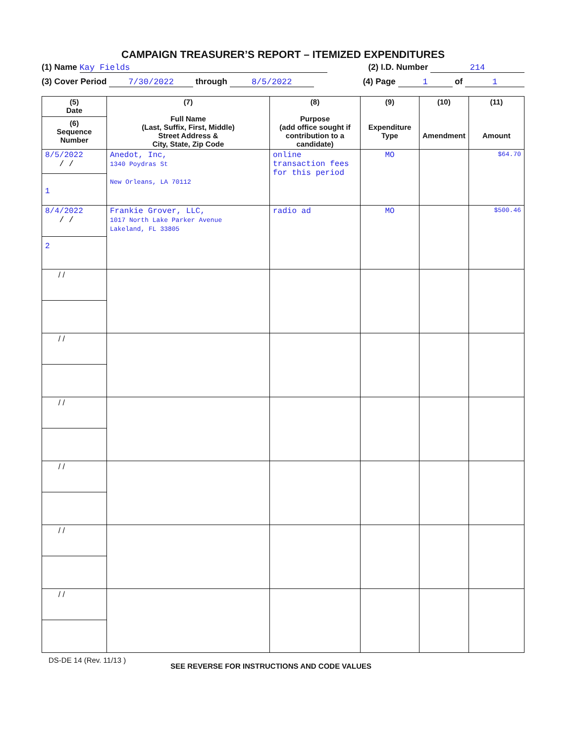CAMPAIGN TREASURER’S REPORT – ITEMIZED EXPENDITURES
(1) Name Kay Fields (2) I.D. Number 214
(3) Cover Period 7/30/2022 through 8/5/2022 (4) Page 1 of 1
| (5) Date (6) Sequence Number | (7) Full Name (Last, Suffix, First, Middle) Street Address & City, State, Zip Code | (8) Purpose (add office sought if contribution to a candidate) | (9) Expenditure Type | (10) Amendment | (11) Amount |
| --- | --- | --- | --- | --- | --- |
| 8/5/2022 / / 1 | Anedot, Inc, 1340 Poydras St New Orleans, LA 70112 | online transaction fees for this period | MO | | $64.70 |
| 8/4/2022 / / 2 | Frankie Grover, LLC, 1017 North Lake Parker Avenue Lakeland, FL 33805 | radio ad | MO | | $500.46 |
| / / | | | | | |
| / / | | | | | |
| / / | | | | | |
| / / | | | | | |
| / / | | | | | |
| / / | | | | | |
DS-DE 14 (Rev. 11/13 ) SEE REVERSE FOR INSTRUCTIONS AND CODE VALUES